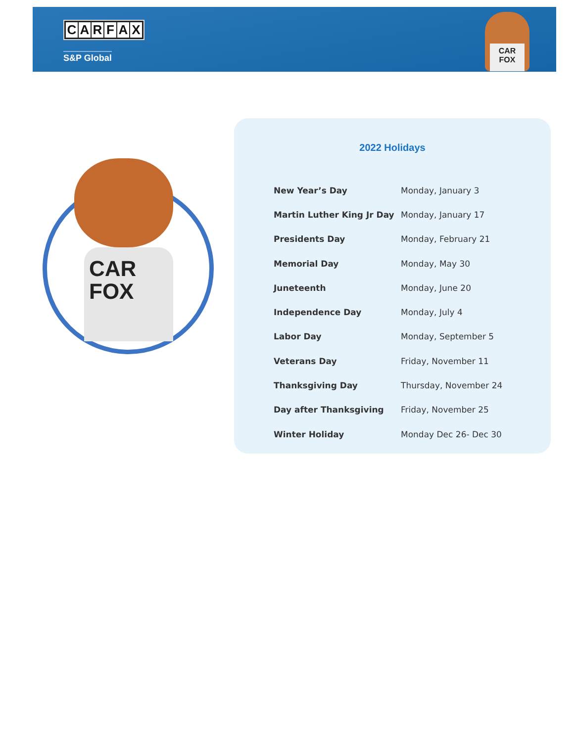CARFAX
S&P Global
CAR
FOX
CAR
FOX
2022 Holidays
| New Year’s Day | Monday, January 3 |
| Martin Luther King Jr Day | Monday, January 17 |
| Presidents Day | Monday, February 21 |
| Memorial Day | Monday, May 30 |
| Juneteenth | Monday, June 20 |
| Independence Day | Monday, July 4 |
| Labor Day | Monday, September 5 |
| Veterans Day | Friday, November 11 |
| Thanksgiving Day | Thursday, November 24 |
| Day after Thanksgiving | Friday, November 25 |
| Winter Holiday | Monday Dec 26- Dec 30 |